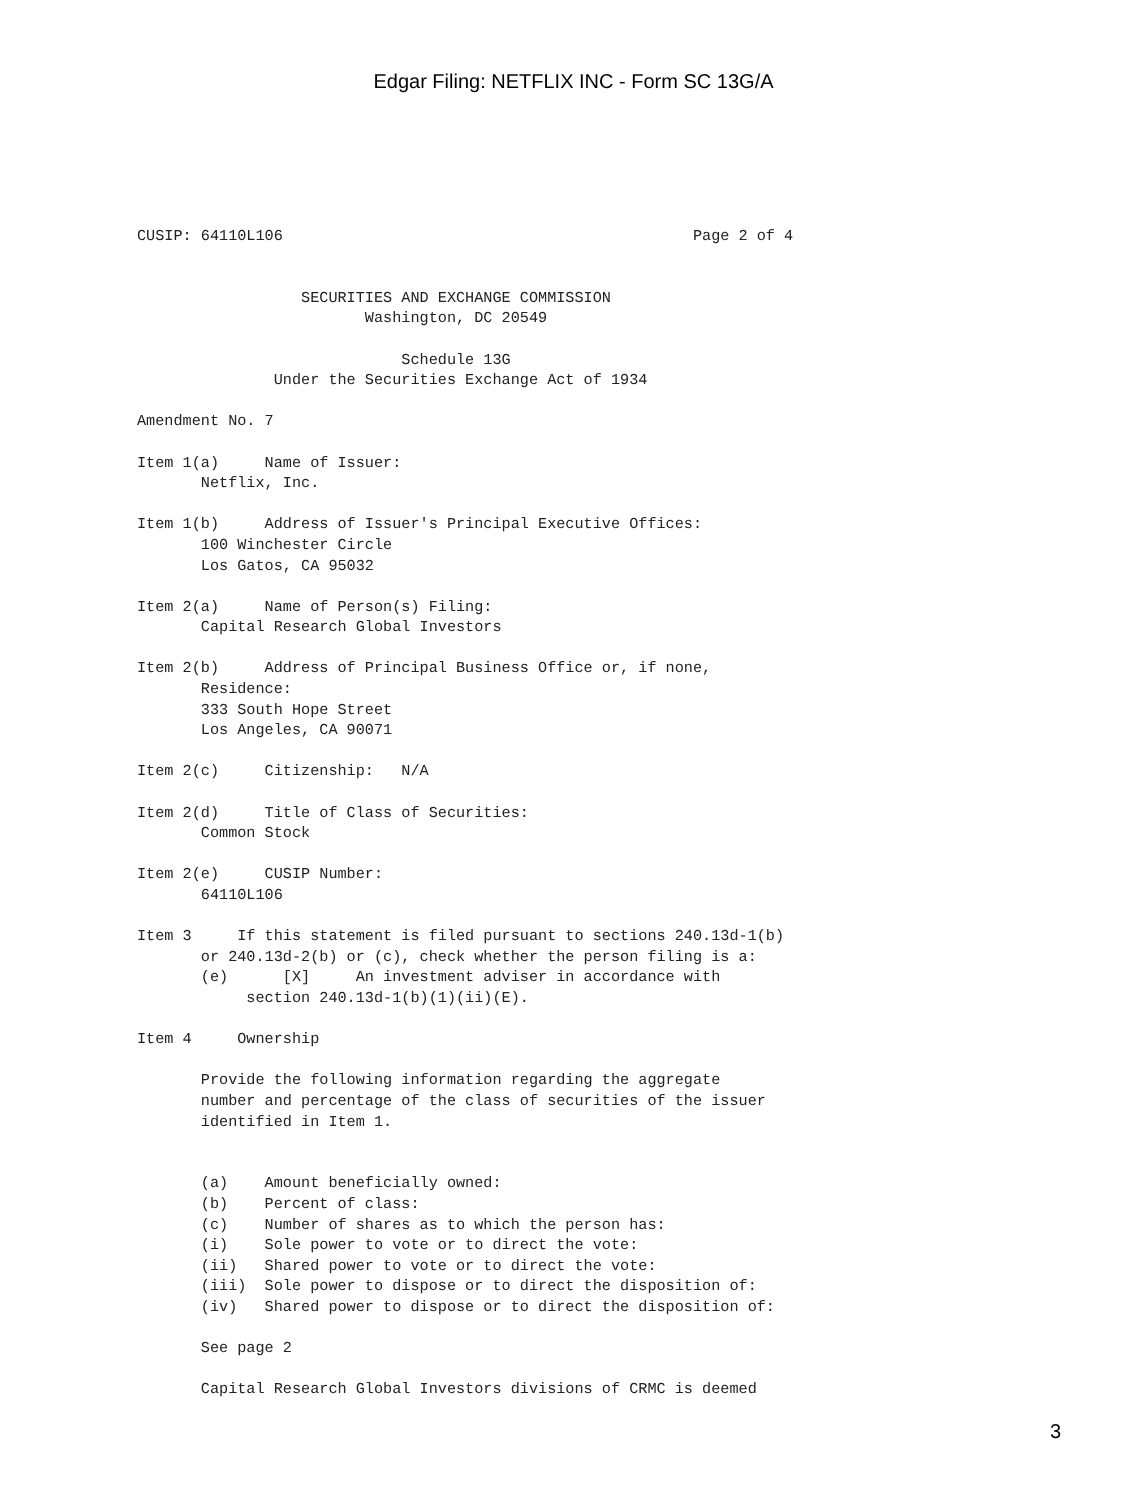Edgar Filing: NETFLIX INC - Form SC 13G/A
CUSIP: 64110L106                                             Page 2 of 4


                  SECURITIES AND EXCHANGE COMMISSION
                         Washington, DC 20549

                             Schedule 13G
               Under the Securities Exchange Act of 1934

Amendment No. 7

Item 1(a)     Name of Issuer:
       Netflix, Inc.

Item 1(b)     Address of Issuer's Principal Executive Offices:
       100 Winchester Circle
       Los Gatos, CA 95032

Item 2(a)     Name of Person(s) Filing:
       Capital Research Global Investors

Item 2(b)     Address of Principal Business Office or, if none,
       Residence:
       333 South Hope Street
       Los Angeles, CA 90071

Item 2(c)     Citizenship:   N/A

Item 2(d)     Title of Class of Securities:
       Common Stock

Item 2(e)     CUSIP Number:
       64110L106

Item 3     If this statement is filed pursuant to sections 240.13d-1(b)
       or 240.13d-2(b) or (c), check whether the person filing is a:
       (e)      [X]     An investment adviser in accordance with
            section 240.13d-1(b)(1)(ii)(E).

Item 4     Ownership

       Provide the following information regarding the aggregate
       number and percentage of the class of securities of the issuer
       identified in Item 1.


       (a)    Amount beneficially owned:
       (b)    Percent of class:
       (c)    Number of shares as to which the person has:
       (i)    Sole power to vote or to direct the vote:
       (ii)   Shared power to vote or to direct the vote:
       (iii)  Sole power to dispose or to direct the disposition of:
       (iv)   Shared power to dispose or to direct the disposition of:

       See page 2

       Capital Research Global Investors divisions of CRMC is deemed
3